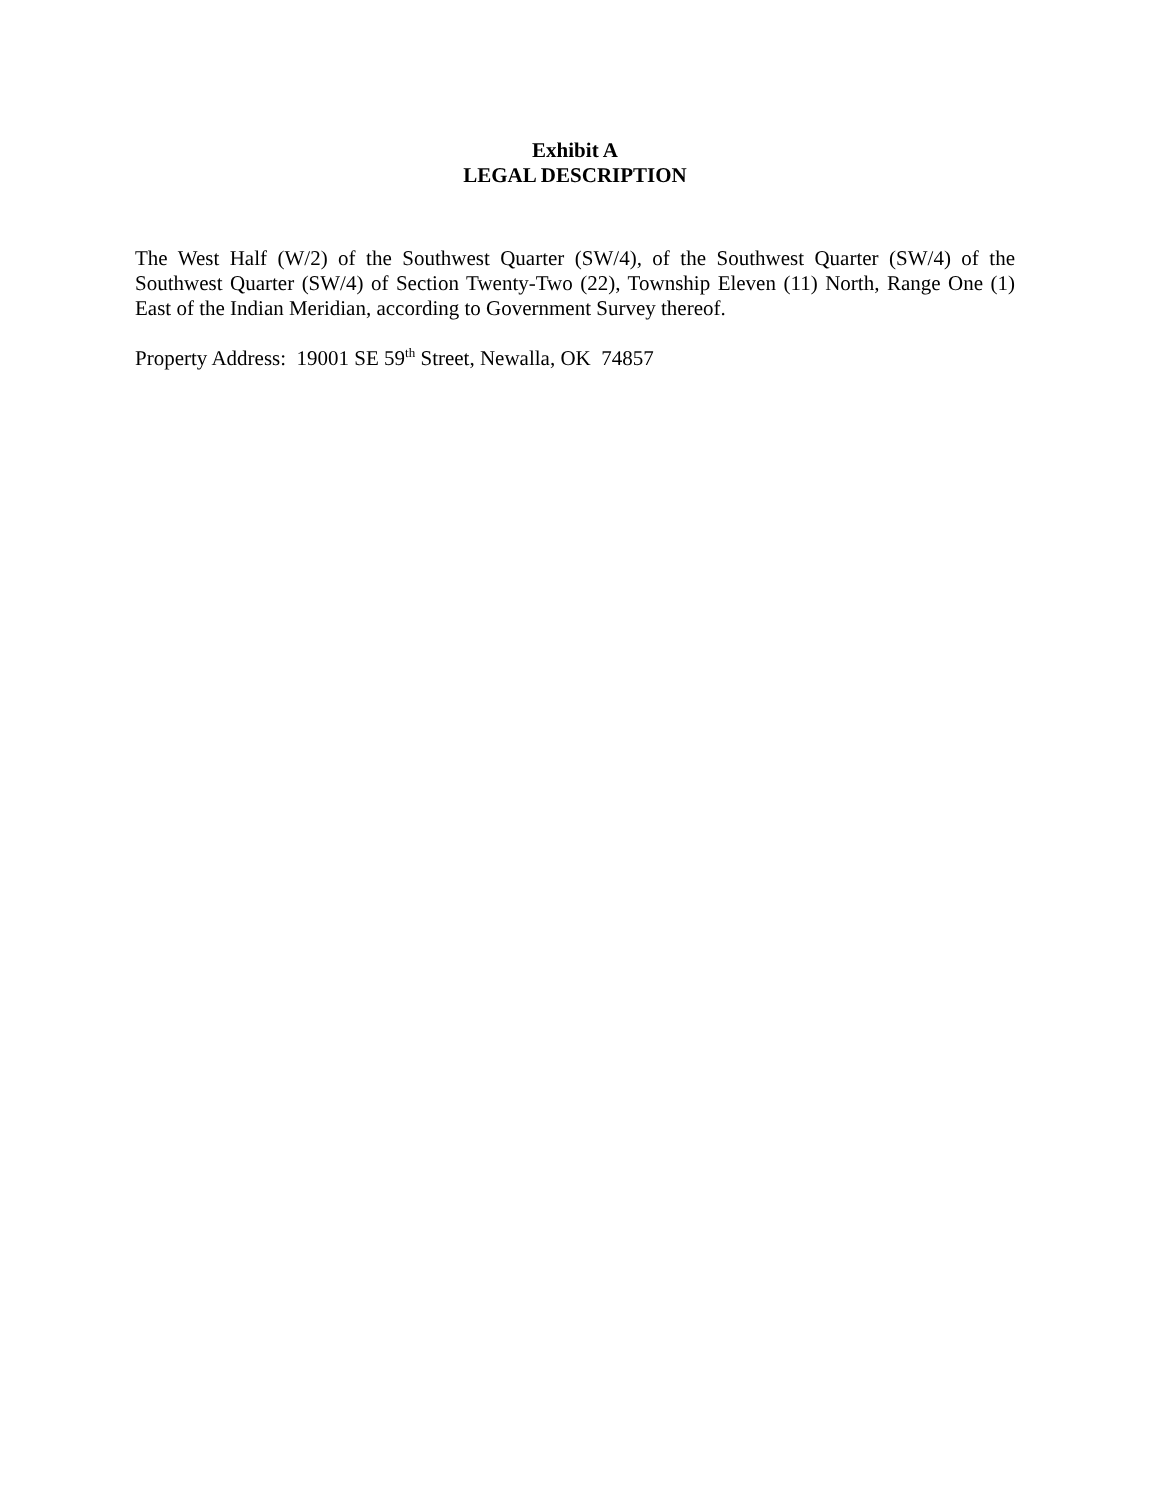Exhibit A
LEGAL DESCRIPTION
The West Half (W/2) of the Southwest Quarter (SW/4), of the Southwest Quarter (SW/4) of the Southwest Quarter (SW/4) of Section Twenty-Two (22), Township Eleven (11) North, Range One (1) East of the Indian Meridian, according to Government Survey thereof.
Property Address: 19001 SE 59<sup>th</sup> Street, Newalla, OK 74857